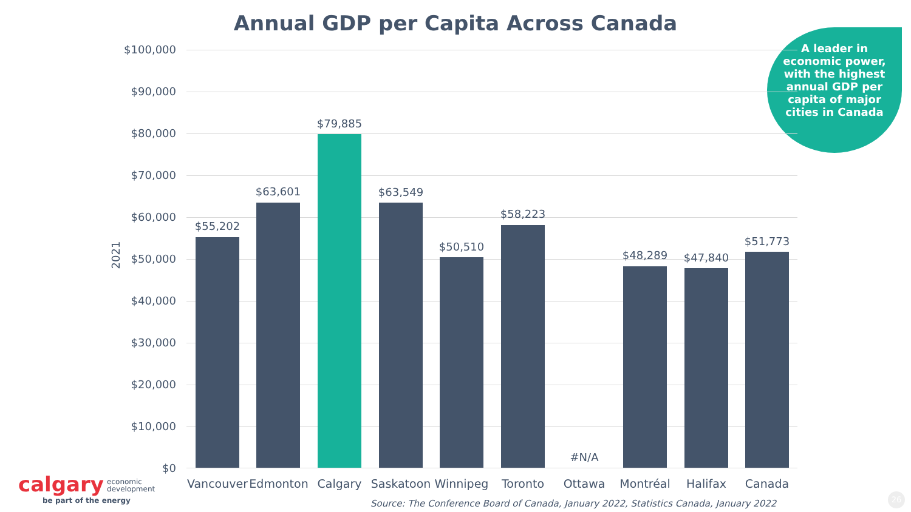Annual GDP per Capita Across Canada
A leader in economic power, with the highest annual GDP per capita of major cities in Canada
2021
$100,000
$90,000
$80,000
$70,000
$60,000
$50,000
$40,000
$30,000
$20,000
$10,000
$0
$55,202
$63,601
$79,885
$63,549
$50,510
$58,223
#N/A
$48,289 $47,840
$51,773
Vancouver Edmonton Calgary Saskatoon Winnipeg Toronto Ottawa Montréal Halifax Canada
Source: The Conference Board of Canada, January 2022, Statistics Canada, January 2022
calgary economic
development
be part of the energy
26